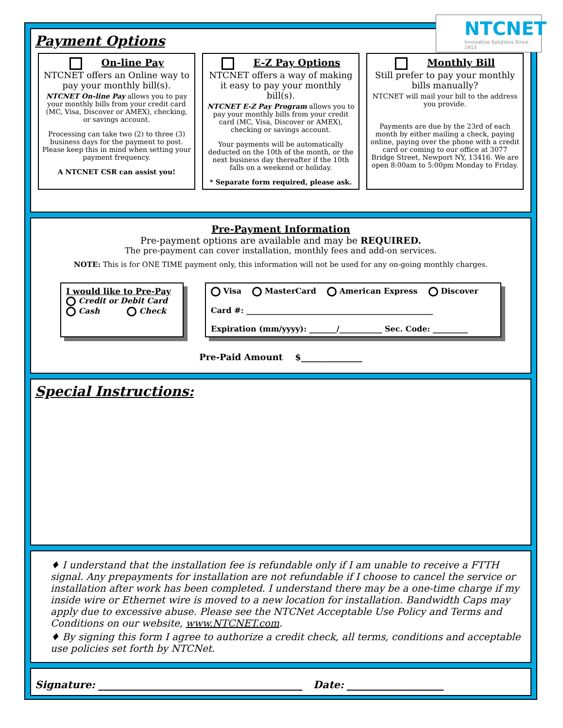Payment Options
On-line Pay
NTCNET offers an Online way to pay your monthly bill(s).
NTCNET On-line Pay allows you to pay your monthly bills from your credit card (MC, Visa, Discover or AMEX), checking, or savings account.
Processing can take two (2) to three (3) business days for the payment to post. Please keep this in mind when setting your payment frequency.
A NTCNET CSR can assist you!
E-Z Pay Options
NTCNET offers a way of making it easy to pay your monthly bill(s).
NTCNET E-Z Pay Program allows you to pay your monthly bills from your credit card (MC, Visa, Discover or AMEX), checking or savings account.
Your payments will be automatically deducted on the 10th of the month, or the next business day thereafter if the 10th falls on a weekend or holiday.
* Separate form required, please ask.
Monthly Bill
Still prefer to pay your monthly bills manually?
NTCNET will mail your bill to the address you provide.
Payments are due by the 23rd of each month by either mailing a check, paying online, paying over the phone with a credit card or coming to our office at 3077 Bridge Street, Newport NY, 13416. We are open 8:00am to 5:00pm Monday to Friday.
Pre-Payment Information
Pre-payment options are available and may be REQUIRED.
The pre-payment can cover installation, monthly fees and add-on services.
NOTE: This is for ONE TIME payment only, this information will not be used for any on-going monthly charges.
I would like to Pre-Pay
Credit or Debit Card
Cash Check
Visa MasterCard American Express Discover
Card #: ________________________________________________
Expiration (mm/yyyy): _______/___________ Sec. Code: _________
Pre-Paid Amount $______________
Special Instructions:
♦ I understand that the installation fee is refundable only if I am unable to receive a FTTH signal. Any prepayments for installation are not refundable if I choose to cancel the service or installation after work has been completed. I understand there may be a one-time charge if my inside wire or Ethernet wire is moved to a new location for installation. Bandwidth Caps may apply due to excessive abuse. Please see the NTCNet Acceptable Use Policy and Terms and Conditions on our website, www.NTCNET.com.
♦ By signing this form I agree to authorize a credit check, all terms, conditions and acceptable use policies set forth by NTCNet.
Signature: ________________________________________ Date: ___________________
NTCNET
Innovative Solutions Since 1913